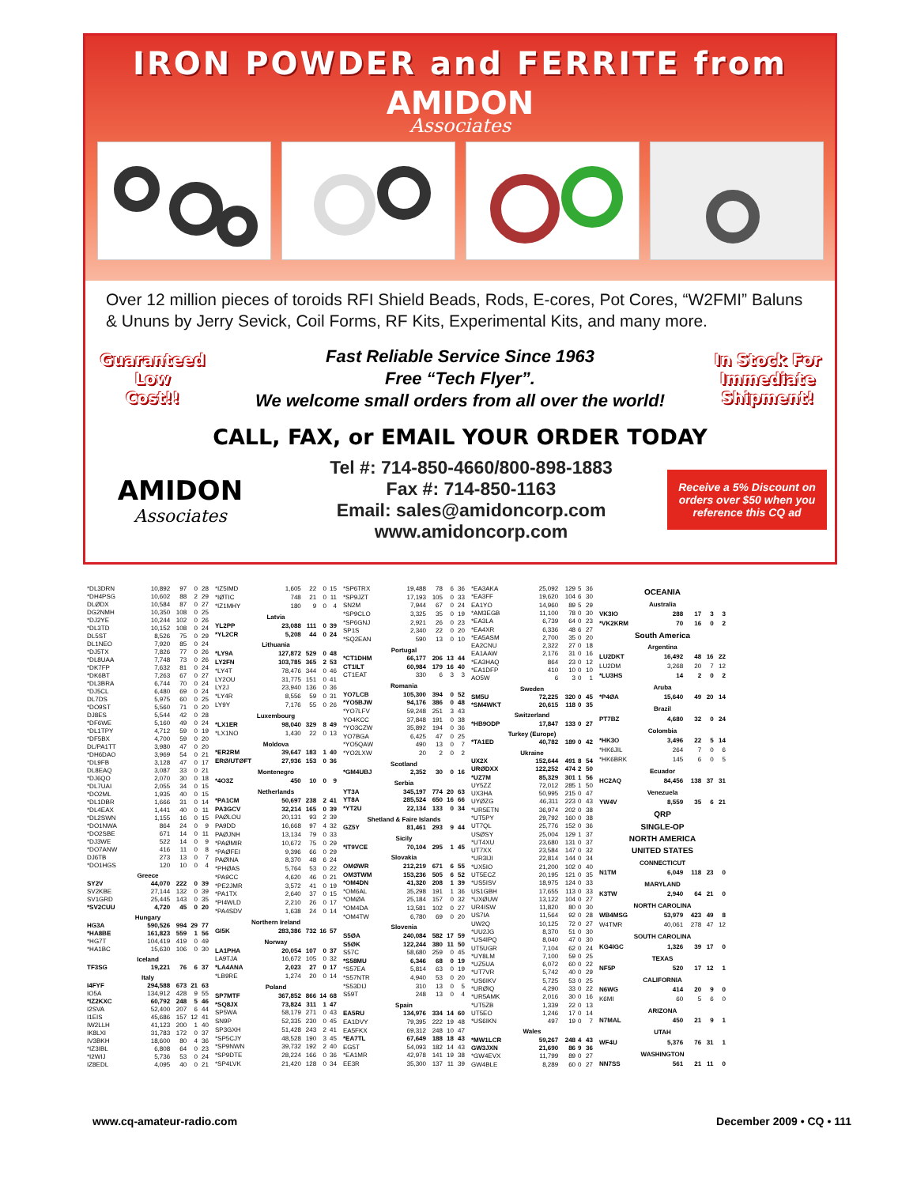IRON POWDER and FERRITE from
AMIDON
Associates
Over 12 million pieces of toroids RFI Shield Beads, Rods, E-cores, Pot Cores, “W2FMI” Baluns & Ununs by Jerry Sevick, Coil Forms, RF Kits, Experimental Kits, and many more.
Guaranteed
Low
Cost!!
Fast Reliable Service Since 1963
Free “Tech Flyer”.
We welcome small orders from all over the world!
In Stock For
Immediate
Shipment!
CALL, FAX, or EMAIL YOUR ORDER TODAY
AMIDON
Associates
Tel #: 714-850-4660/800-898-1883
Fax #: 714-850-1163
Email: sales@amidoncorp.com
www.amidoncorp.com
Receive a 5% Discount on orders over $50 when you reference this CQ ad
| *DL3DRN | 10,892 | 97 | 0 | 28 |
| *DH4PSG | 10,602 | 88 | 2 | 29 |
| DLØDX | 10,584 | 87 | 0 | 27 |
| DG2NMH | 10,350 | 108 | 0 | 25 |
| *DJ2YE | 10,244 | 102 | 0 | 26 |
| *DL3TD | 10,152 | 108 | 0 | 24 |
| DL5ST | 8,526 | 75 | 0 | 29 |
| DL1NEO | 7,920 | 85 | 0 | 24 |
| *DJ5TX | 7,826 | 77 | 0 | 26 |
| *DL8UAA | 7,748 | 73 | 0 | 26 |
| *DK7FP | 7,632 | 81 | 0 | 24 |
| *DK6BT | 7,263 | 67 | 0 | 27 |
| *DL3BRA | 6,744 | 70 | 0 | 24 |
| *DJ5CL | 6,480 | 69 | 0 | 24 |
| DL7DS | 5,975 | 60 | 0 | 25 |
| *DO9ST | 5,560 | 71 | 0 | 20 |
| DJ8ES | 5,544 | 42 | 0 | 28 |
| *DF6WE | 5,160 | 49 | 0 | 24 |
| *DL1TPY | 4,712 | 59 | 0 | 19 |
| *DF5BX | 4,700 | 59 | 0 | 20 |
| DL/PA1TT | 3,980 | 47 | 0 | 20 |
| *DH6DAO | 3,969 | 54 | 0 | 21 |
| *DL9FB | 3,128 | 47 | 0 | 17 |
| DL8EAQ | 3,087 | 33 | 0 | 21 |
| *DJ6QO | 2,070 | 30 | 0 | 18 |
| *DL7UAI | 2,055 | 34 | 0 | 15 |
| *DO2ML | 1,935 | 40 | 0 | 15 |
| *DL1DBR | 1,666 | 31 | 0 | 14 |
| *DL4EAX | 1,441 | 40 | 0 | 11 |
| *DL2SWN | 1,155 | 16 | 0 | 15 |
| *DO1NWA | 864 | 24 | 0 | 9 |
| *DO2SBE | 671 | 14 | 0 | 11 |
| *DJ3WE | 522 | 14 | 0 | 9 |
| *DO7ANW | 416 | 11 | 0 | 8 |
| DJ6TB | 273 | 13 | 0 | 7 |
| *DO1HGS | 120 | 10 | 0 | 4 |
| Greece | | | | |
| SY2V | 44,070 | 222 | 0 | 39 |
| SV2KBE | 27,144 | 132 | 0 | 39 |
| SV1GRD | 25,445 | 143 | 0 | 35 |
| *SV2CUU | 4,720 | 45 | 0 | 20 |
| Hungary | | | | |
| HG3A | 590,526 | 994 | 29 | 77 |
| *HA8BE | 161,823 | 559 | 1 | 56 |
| *HG7T | 104,419 | 419 | 0 | 49 |
| *HA1BC | 15,630 | 106 | 0 | 30 |
| Iceland | | | | |
| TF3SG | 19,221 | 76 | 6 | 37 |
| Italy | | | | |
| I4FYF | 294,588 | 673 | 21 | 63 |
| IO5A | 134,912 | 428 | 9 | 55 |
| *IZ2KXC | 60,792 | 248 | 5 | 46 |
| I2SVA | 52,400 | 207 | 6 | 44 |
| I1EIS | 45,686 | 157 | 12 | 41 |
| IW2LLH | 41,123 | 200 | 1 | 40 |
| IK8LXI | 31,783 | 172 | 0 | 37 |
| IV3BKH | 18,600 | 80 | 4 | 36 |
| *IZ3IBL | 6,808 | 64 | 0 | 23 |
| *I2WIJ | 5,736 | 53 | 0 | 24 |
| IZ8EDL | 4,095 | 40 | 0 | 21 |
| *IZ5IMD | 1,605 | 22 | 0 | 15 |
| *IØTIC | 748 | 21 | 0 | 11 |
| *IZ1MHY | 180 | 9 | 0 | 4 |
| Latvia | | | | |
| YL2PP | 23,088 | 111 | 0 | 39 |
| *YL2CR | 5,208 | 44 | 0 | 24 |
| Lithuania | | | | |
| *LY9A | 127,872 | 529 | 0 | 48 |
| LY2FN | 103,785 | 365 | 2 | 53 |
| *LY4T | 78,476 | 344 | 0 | 46 |
| LY2OU | 31,775 | 151 | 0 | 41 |
| LY2J | 23,940 | 136 | 0 | 36 |
| *LY4R | 8,556 | 59 | 0 | 31 |
| LY9Y | 7,176 | 55 | 0 | 26 |
| Luxembourg | | | | |
| *LX1ER | 98,040 | 329 | 8 | 49 |
| *LX1NO | 1,430 | 22 | 0 | 13 |
| Moldova | | | | |
| *ER2RM | 39,647 | 183 | 1 | 40 |
| ERØ/UTØFT | 27,936 | 153 | 0 | 36 |
| Montenegro | | | | |
| *4O3Z | 450 | 10 | 0 | 9 |
| Netherlands | | | | |
| *PA1CM | 50,697 | 238 | 2 | 41 |
| PA3GCV | 32,214 | 165 | 0 | 39 |
| PAØLOU | 20,131 | 93 | 2 | 39 |
| PA9DD | 16,668 | 97 | 4 | 32 |
| PAØJNH | 13,134 | 79 | 0 | 33 |
| *PAØMIR | 10,672 | 75 | 0 | 29 |
| *PAØFEI | 9,396 | 66 | 0 | 29 |
| PAØINA | 8,370 | 48 | 6 | 24 |
| *PHØAS | 5,764 | 53 | 0 | 22 |
| *PA9CC | 4,620 | 46 | 0 | 21 |
| *PE2JMR | 3,572 | 41 | 0 | 19 |
| *PA1TX | 2,640 | 37 | 0 | 15 |
| *PI4WLD | 2,210 | 26 | 0 | 17 |
| *PA4SDV | 1,638 | 24 | 0 | 14 |
| Northern Ireland | | | | |
| GI5K | 283,386 | 732 | 16 | 57 |
| Norway | | | | |
| LA1PHA | 20,054 | 107 | 0 | 37 |
| LA9TJA | 16,672 | 105 | 0 | 32 |
| *LA4ANA | 2,023 | 27 | 0 | 17 |
| *LB9RE | 1,274 | 20 | 0 | 14 |
| Poland | | | | |
| SP7MTF | 367,852 | 866 | 14 | 68 |
| *SQ8JX | 73,824 | 311 | 1 | 47 |
| SP5WA | 58,179 | 271 | 0 | 43 |
| SN9P | 52,335 | 230 | 0 | 45 |
| SP3GXH | 51,428 | 243 | 2 | 41 |
| *SP5CJY | 48,528 | 190 | 3 | 45 |
| *SP9NWN | 39,732 | 192 | 2 | 40 |
| *SP9DTE | 28,224 | 166 | 0 | 36 |
| *SP4LVK | 21,420 | 128 | 0 | 34 |
| *SP6TRX | 19,488 | 78 | 6 | 36 |
| *SP9JZT | 17,193 | 105 | 0 | 33 |
| SN2M | 7,944 | 67 | 0 | 24 |
| *SP9CLO | 3,325 | 35 | 0 | 19 |
| *SP6GNJ | 2,921 | 26 | 0 | 23 |
| SP1S | 2,340 | 22 | 0 | 20 |
| *SQ2EAN | 590 | 13 | 0 | 10 |
| Portugal | | | | |
| *CT1DHM | 66,177 | 206 | 13 | 44 |
| CT1ILT | 60,984 | 179 | 16 | 40 |
| CT1EAT | 330 | 6 | 3 | 3 |
| Romania | | | | |
| YO7LCB | 105,300 | 394 | 0 | 52 |
| *YO5BJW | 94,176 | 386 | 0 | 48 |
| *YO7LFV | 59,248 | 251 | 3 | 43 |
| YO4KCC | 37,848 | 191 | 0 | 38 |
| *YO3CZW | 35,892 | 194 | 0 | 36 |
| YO7BGA | 6,425 | 47 | 0 | 25 |
| *YO5QAW | 490 | 13 | 0 | 7 |
| *YO2LXW | 20 | 2 | 0 | 2 |
| Scotland | | | | |
| *GM4UBJ | 2,352 | 30 | 0 | 16 |
| Serbia | | | | |
| YT3A | 345,197 | 774 | 20 | 63 |
| YT8A | 285,524 | 650 | 16 | 66 |
| *YT2U | 22,134 | 133 | 0 | 34 |
| Shetland & Faire Islands | | | | |
| GZ5Y | 81,461 | 293 | 9 | 44 |
| Sicily | | | | |
| *IT9VCE | 70,104 | 295 | 1 | 45 |
| Slovakia | | | | |
| OMØWR | 212,219 | 671 | 6 | 55 |
| OM3TWM | 153,236 | 505 | 6 | 52 |
| *OM4DN | 41,320 | 208 | 1 | 39 |
| *OM6AL | 35,298 | 191 | 1 | 36 |
| *OMØA | 25,184 | 157 | 0 | 32 |
| *OM4DA | 13,581 | 102 | 0 | 27 |
| *OM4TW | 6,780 | 69 | 0 | 20 |
| Slovenia | | | | |
| S5ØA | 240,084 | 582 | 17 | 59 |
| S5ØK | 122,244 | 380 | 11 | 50 |
| S57C | 58,680 | 259 | 0 | 45 |
| *S58MU | 6,346 | 68 | 0 | 19 |
| *S57EA | 5,814 | 63 | 0 | 19 |
| *S57NTR | 4,940 | 53 | 0 | 20 |
| *S53DIJ | 310 | 13 | 0 | 5 |
| S59T | 248 | 13 | 0 | 4 |
| Spain | | | | |
| EA5RU | 134,976 | 334 | 14 | 60 |
| EA1DVY | 79,395 | 222 | 19 | 48 |
| EA5FKX | 69,312 | 248 | 10 | 47 |
| *EA7TL | 67,649 | 188 | 18 | 43 |
| EG5T | 54,093 | 182 | 14 | 43 |
| *EA1MR | 42,978 | 141 | 19 | 38 |
| EE3R | 35,300 | 137 | 11 | 39 |
| *EA3AKA | 25,092 | 129 | 5 | 36 |
| *EA3FF | 19,620 | 104 | 6 | 30 |
| EA1YO | 14,960 | 89 | 5 | 29 |
| *AM3EGB | 11,100 | 78 | 0 | 30 |
| *EA3LA | 6,739 | 64 | 0 | 23 |
| *EA4XR | 6,336 | 48 | 6 | 27 |
| *EA5ASM | 2,700 | 35 | 0 | 20 |
| EA2CNU | 2,322 | 27 | 0 | 18 |
| EA1AAW | 2,176 | 31 | 0 | 16 |
| *EA3HAQ | 864 | 23 | 0 | 12 |
| *EA1DFP | 410 | 10 | 0 | 10 |
| AO5W | 6 | 3 | 0 | 1 |
| Sweden | | | | |
| SM5U | 72,225 | 320 | 0 | 45 |
| *SM4WKT | 20,615 | 118 | 0 | 35 |
| Switzerland | | | | |
| *HB9ODP | 17,847 | 133 | 0 | 27 |
| Turkey (Europe) | | | | |
| *TA1ED | 40,782 | 189 | 0 | 42 |
| Ukraine | | | | |
| UX2X | 152,644 | 491 | 8 | 54 |
| URØDXX | 122,252 | 474 | 2 | 50 |
| *UZ7M | 85,329 | 301 | 1 | 56 |
| UY5ZZ | 72,012 | 285 | 1 | 50 |
| UX3HA | 50,995 | 215 | 0 | 47 |
| UYØZG | 46,311 | 223 | 0 | 43 |
| *UR5ETN | 36,974 | 202 | 0 | 38 |
| *UT5PY | 29,792 | 160 | 0 | 38 |
| UT7QL | 25,776 | 152 | 0 | 36 |
| USØSY | 25,004 | 129 | 1 | 37 |
| *UT4XU | 23,680 | 131 | 0 | 37 |
| UT7XX | 23,584 | 147 | 0 | 32 |
| *UR3IJI | 22,814 | 144 | 0 | 34 |
| *UX5IO | 21,200 | 102 | 0 | 40 |
| UT5ECZ | 20,195 | 121 | 0 | 35 |
| *US5ISV | 18,975 | 124 | 0 | 33 |
| US1GBH | 17,655 | 113 | 0 | 33 |
| *UXØUW | 13,122 | 104 | 0 | 27 |
| UR4ISW | 11,820 | 80 | 0 | 30 |
| US7IA | 11,564 | 92 | 0 | 28 |
| UW2Q | 10,125 | 72 | 0 | 27 |
| *UU2JG | 8,370 | 51 | 0 | 30 |
| *US4IPQ | 8,040 | 47 | 0 | 30 |
| UT5UGR | 7,104 | 62 | 0 | 24 |
| *UY8LM | 7,100 | 59 | 0 | 25 |
| *UZ5UA | 6,072 | 60 | 0 | 22 |
| *UT7VR | 5,742 | 40 | 0 | 29 |
| *US6IKV | 5,725 | 53 | 0 | 25 |
| *URØIQ | 4,290 | 33 | 0 | 22 |
| *UR5AMK | 2,016 | 30 | 0 | 16 |
| *UT5ZB | 1,339 | 22 | 0 | 13 |
| UT5EO | 1,246 | 17 | 0 | 14 |
| *US6IKN | 497 | 19 | 0 | 7 |
| Wales | | | | |
| *MW1LCR | 59,267 | 248 | 4 | 43 |
| GW3JXN | 21,690 | 86 | 9 | 36 |
| *GW4EVX | 11,799 | 89 | 0 | 27 |
| GW4BLE | 8,289 | 60 | 0 | 27 |
| OCEANIA | | | | |
| Australia | | | | |
| VK3IO | 288 | 17 | 3 | 3 |
| *VK2KRM | 70 | 16 | 0 | 2 |
| South America | | | | |
| Argentina | | | | |
| LU2DKT | 16,492 | 48 | 16 | 22 |
| LU2DM | 3,268 | 20 | 7 | 12 |
| *LU3HS | 14 | 2 | 0 | 2 |
| Aruba | | | | |
| *P4ØA | 15,640 | 49 | 20 | 14 |
| Brazil | | | | |
| PT7BZ | 4,680 | 32 | 0 | 24 |
| Colombia | | | | |
| *HK3O | 3,496 | 22 | 5 | 14 |
| *HK6JIL | 264 | 7 | 0 | 6 |
| *HK6BRK | 145 | 6 | 0 | 5 |
| Ecuador | | | | |
| HC2AQ | 84,456 | 138 | 37 | 31 |
| Venezuela | | | | |
| YW4V | 8,559 | 35 | 6 | 21 |
| QRP | | | | |
| SINGLE-OP | | | | |
| NORTH AMERICA | | | | |
| UNITED STATES | | | | |
| CONNECTICUT | | | | |
| N1TM | 6,049 | 118 | 23 | 0 |
| MARYLAND | | | | |
| K3TW | 2,940 | 64 | 21 | 0 |
| NORTH CAROLINA | | | | |
| WB4MSG | 53,979 | 423 | 49 | 8 |
| W4TMR | 40,061 | 278 | 47 | 12 |
| SOUTH CAROLINA | | | | |
| KG4IGC | 1,326 | 39 | 17 | 0 |
| TEXAS | | | | |
| NF5P | 520 | 17 | 12 | 1 |
| CALIFORNIA | | | | |
| N6WG | 414 | 20 | 9 | 0 |
| K6MI | 60 | 5 | 6 | 0 |
| ARIZONA | | | | |
| N7MAL | 450 | 21 | 9 | 1 |
| UTAH | | | | |
| WF4U | 5,376 | 76 | 31 | 1 |
| WASHINGTON | | | | |
| NN7SS | 561 | 21 | 11 | 0 |
www.cq-amateur-radio.com December 2009 • CQ • 111